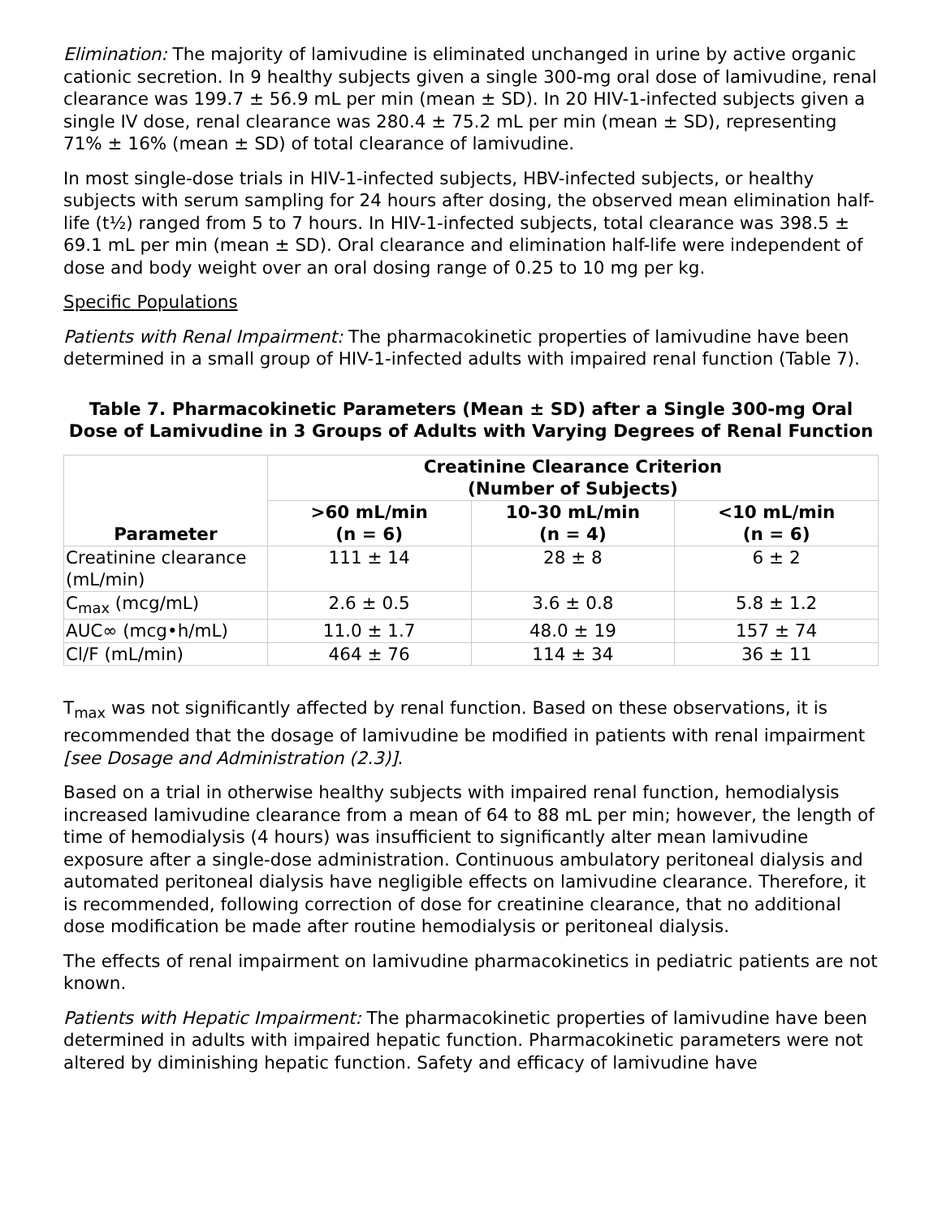Elimination: The majority of lamivudine is eliminated unchanged in urine by active organic cationic secretion. In 9 healthy subjects given a single 300-mg oral dose of lamivudine, renal clearance was 199.7 ± 56.9 mL per min (mean ± SD). In 20 HIV-1-infected subjects given a single IV dose, renal clearance was 280.4 ± 75.2 mL per min (mean ± SD), representing 71% ± 16% (mean ± SD) of total clearance of lamivudine.
In most single-dose trials in HIV-1-infected subjects, HBV-infected subjects, or healthy subjects with serum sampling for 24 hours after dosing, the observed mean elimination half-life (t½) ranged from 5 to 7 hours. In HIV-1-infected subjects, total clearance was 398.5 ± 69.1 mL per min (mean ± SD). Oral clearance and elimination half-life were independent of dose and body weight over an oral dosing range of 0.25 to 10 mg per kg.
Specific Populations
Patients with Renal Impairment: The pharmacokinetic properties of lamivudine have been determined in a small group of HIV-1-infected adults with impaired renal function (Table 7).
Table 7. Pharmacokinetic Parameters (Mean ± SD) after a Single 300-mg Oral Dose of Lamivudine in 3 Groups of Adults with Varying Degrees of Renal Function
| Parameter | Creatinine Clearance Criterion (Number of Subjects) | | |
| --- | --- | --- | --- |
| | >60 mL/min (n = 6) | 10-30 mL/min (n = 4) | <10 mL/min (n = 6) |
| Creatinine clearance (mL/min) | 111 ± 14 | 28 ± 8 | 6 ± 2 |
| C<sub>max</sub> (mcg/mL) | 2.6 ± 0.5 | 3.6 ± 0.8 | 5.8 ± 1.2 |
| AUC∞ (mcg•h/mL) | 11.0 ± 1.7 | 48.0 ± 19 | 157 ± 74 |
| Cl/F (mL/min) | 464 ± 76 | 114 ± 34 | 36 ± 11 |
T<sub>max</sub> was not significantly affected by renal function. Based on these observations, it is recommended that the dosage of lamivudine be modified in patients with renal impairment [see Dosage and Administration (2.3)].
Based on a trial in otherwise healthy subjects with impaired renal function, hemodialysis increased lamivudine clearance from a mean of 64 to 88 mL per min; however, the length of time of hemodialysis (4 hours) was insufficient to significantly alter mean lamivudine exposure after a single-dose administration. Continuous ambulatory peritoneal dialysis and automated peritoneal dialysis have negligible effects on lamivudine clearance. Therefore, it is recommended, following correction of dose for creatinine clearance, that no additional dose modification be made after routine hemodialysis or peritoneal dialysis.
The effects of renal impairment on lamivudine pharmacokinetics in pediatric patients are not known.
Patients with Hepatic Impairment: The pharmacokinetic properties of lamivudine have been determined in adults with impaired hepatic function. Pharmacokinetic parameters were not altered by diminishing hepatic function. Safety and efficacy of lamivudine have